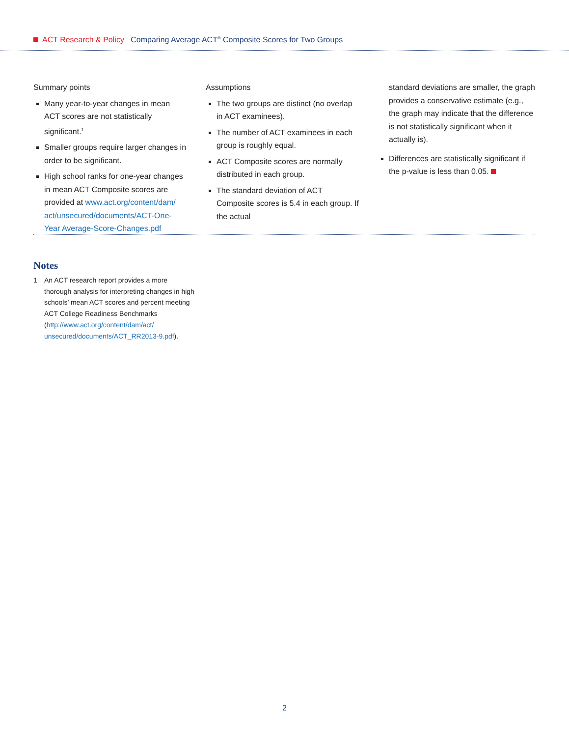ACT Research & Policy Comparing Average ACT<sup>®</sup> Composite Scores for Two Groups
Summary points
Many year-to-year changes in mean ACT scores are not statistically significant.<sup>1</sup>
Smaller groups require larger changes in order to be significant.
High school ranks for one-year changes in mean ACT Composite scores are provided at www.act.org/content/dam/ act/unsecured/documents/ACT-One-Year Average-Score-Changes.pdf
Assumptions
The two groups are distinct (no overlap in ACT examinees).
The number of ACT examinees in each group is roughly equal.
ACT Composite scores are normally distributed in each group.
The standard deviation of ACT Composite scores is 5.4 in each group. If the actual
standard deviations are smaller, the graph provides a conservative estimate (e.g., the graph may indicate that the difference is not statistically significant when it actually is).
Differences are statistically significant if the p-value is less than 0.05.
Notes
1 An ACT research report provides a more thorough analysis for interpreting changes in high schools’ mean ACT scores and percent meeting ACT College Readiness Benchmarks (http://www.act.org/content/dam/act/ unsecured/documents/ACT_RR2013-9.pdf).
2